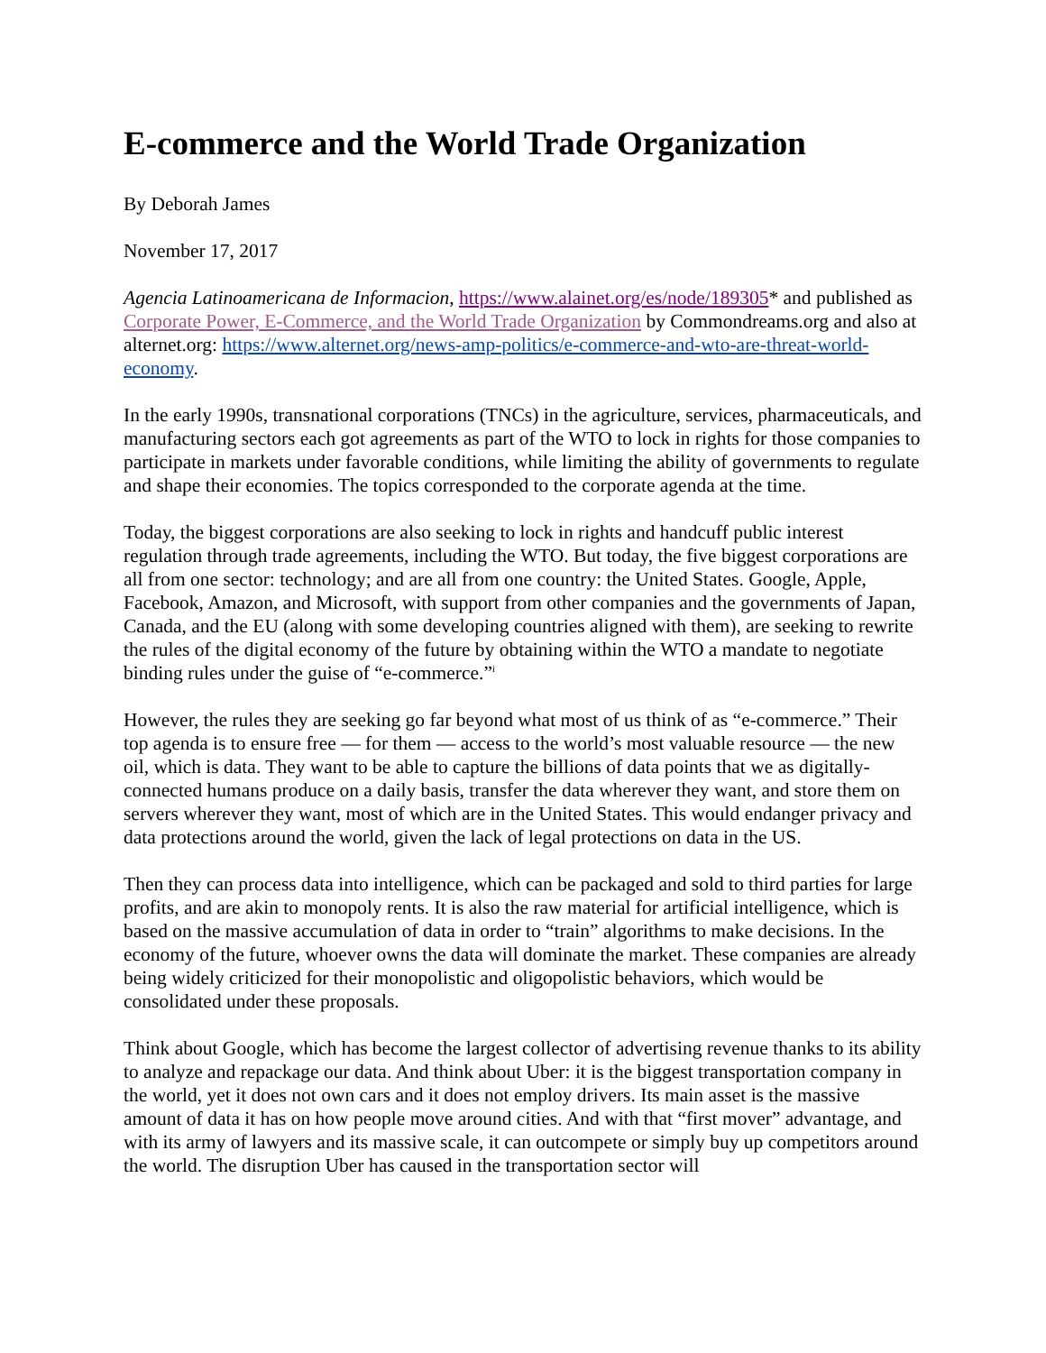E-commerce and the World Trade Organization
By Deborah James
November 17, 2017
Agencia Latinoamericana de Informacion, https://www.alainet.org/es/node/189305* and published as Corporate Power, E-Commerce, and the World Trade Organization by Commondreams.org and also at alternet.org: https://www.alternet.org/news-amp-politics/e-commerce-and-wto-are-threat-world-economy.
In the early 1990s, transnational corporations (TNCs) in the agriculture, services, pharmaceuticals, and manufacturing sectors each got agreements as part of the WTO to lock in rights for those companies to participate in markets under favorable conditions, while limiting the ability of governments to regulate and shape their economies. The topics corresponded to the corporate agenda at the time.
Today, the biggest corporations are also seeking to lock in rights and handcuff public interest regulation through trade agreements, including the WTO. But today, the five biggest corporations are all from one sector: technology; and are all from one country: the United States. Google, Apple, Facebook, Amazon, and Microsoft, with support from other companies and the governments of Japan, Canada, and the EU (along with some developing countries aligned with them), are seeking to rewrite the rules of the digital economy of the future by obtaining within the WTO a mandate to negotiate binding rules under the guise of “e-commerce.”<sup>i</sup>
However, the rules they are seeking go far beyond what most of us think of as “e-commerce.” Their top agenda is to ensure free — for them — access to the world’s most valuable resource — the new oil, which is data. They want to be able to capture the billions of data points that we as digitally-connected humans produce on a daily basis, transfer the data wherever they want, and store them on servers wherever they want, most of which are in the United States. This would endanger privacy and data protections around the world, given the lack of legal protections on data in the US.
Then they can process data into intelligence, which can be packaged and sold to third parties for large profits, and are akin to monopoly rents. It is also the raw material for artificial intelligence, which is based on the massive accumulation of data in order to “train” algorithms to make decisions. In the economy of the future, whoever owns the data will dominate the market. These companies are already being widely criticized for their monopolistic and oligopolistic behaviors, which would be consolidated under these proposals.
Think about Google, which has become the largest collector of advertising revenue thanks to its ability to analyze and repackage our data. And think about Uber: it is the biggest transportation company in the world, yet it does not own cars and it does not employ drivers. Its main asset is the massive amount of data it has on how people move around cities. And with that “first mover” advantage, and with its army of lawyers and its massive scale, it can outcompete or simply buy up competitors around the world. The disruption Uber has caused in the transportation sector will